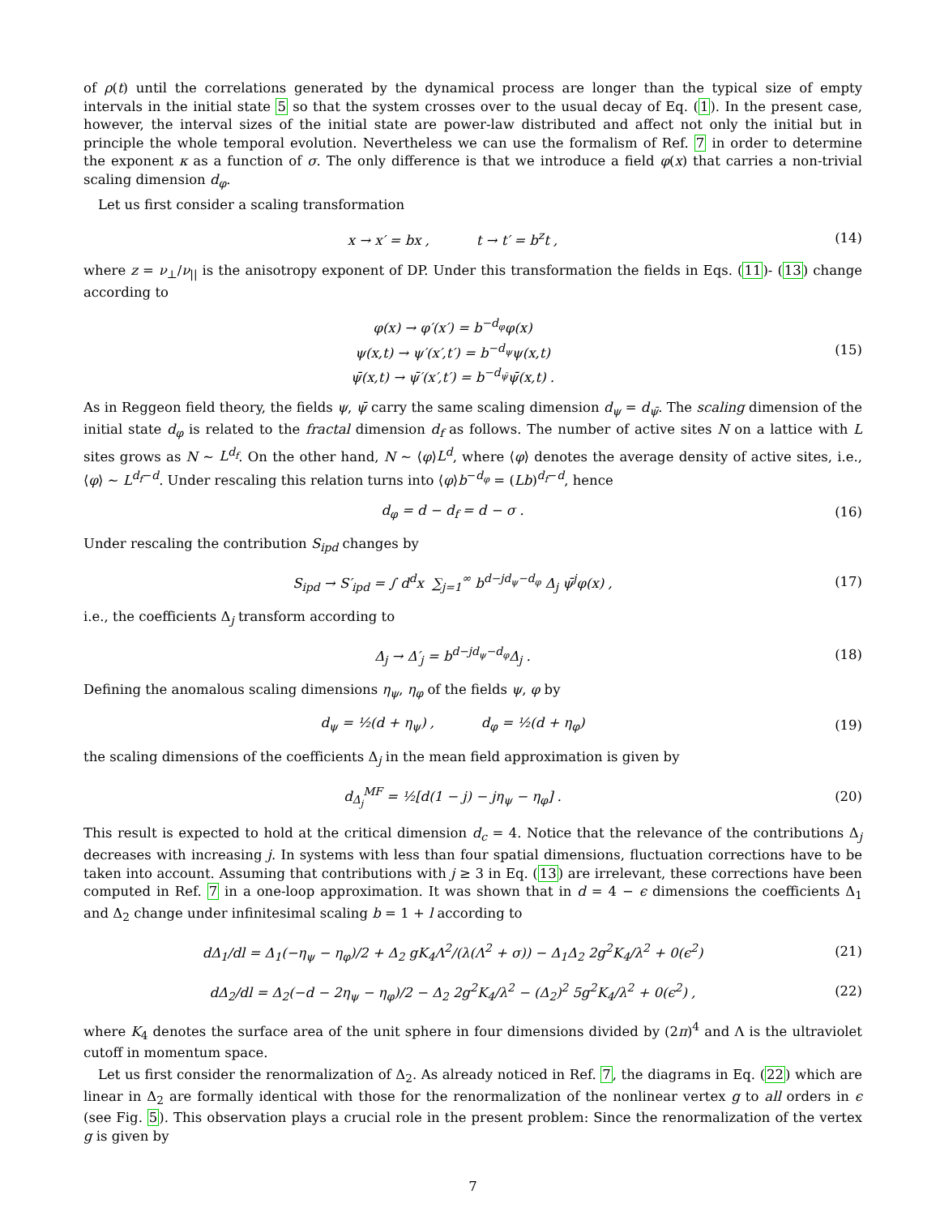of ρ(t) until the correlations generated by the dynamical process are longer than the typical size of empty intervals in the initial state 5 so that the system crosses over to the usual decay of Eq. (1). In the present case, however, the interval sizes of the initial state are power-law distributed and affect not only the initial but in principle the whole temporal evolution. Nevertheless we can use the formalism of Ref. 7 in order to determine the exponent κ as a function of σ. The only difference is that we introduce a field φ(x) that carries a non-trivial scaling dimension d<sub>φ</sub>.
Let us first consider a scaling transformation
x → x′ = bx , t → t′ = b<sup>z</sup>t ,
(14)
where z = ν<sub>⊥</sub>/ν<sub>||</sub> is the anisotropy exponent of DP. Under this transformation the fields in Eqs. (11)- (13) change according to
φ(x) → φ′(x′) = b<sup>−d<sub>φ</sub></sup>φ(x)
ψ(x,t) → ψ′(x′,t′) = b<sup>−d<sub>ψ</sub></sup>ψ(x,t)
ψ̄(x,t) → ψ̄′(x′,t′) = b<sup>−d<sub>ψ̄</sub></sup>ψ̄(x,t) .
(15)
As in Reggeon field theory, the fields ψ, ψ̄ carry the same scaling dimension d<sub>ψ</sub> = d<sub>ψ̄</sub>. The scaling dimension of the initial state d<sub>φ</sub> is related to the fractal dimension d<sub>f</sub> as follows. The number of active sites N on a lattice with L sites grows as N ∼ L<sup>d<sub>f</sub></sup>. On the other hand, N ∼ ⟨φ⟩L<sup>d</sup>, where ⟨φ⟩ denotes the average density of active sites, i.e., ⟨φ⟩ ∼ L<sup>d<sub>f</sub>−d</sup>. Under rescaling this relation turns into ⟨φ⟩b<sup>−d<sub>φ</sub></sup> = (Lb)<sup>d<sub>f</sub>−d</sup>, hence
d<sub>φ</sub> = d − d<sub>f</sub> = d − σ . (16)
Under rescaling the contribution S<sub>ipd</sub> changes by
S<sub>ipd</sub> → S′<sub>ipd</sub> = ∫ d<sup>d</sup>x ∑<sub>j=1</sub><sup>∞</sup> b<sup>d−jd<sub>ψ</sub>−d<sub>φ</sub></sup> Δ<sub>j</sub> ψ̄<sup>j</sup>φ(x) ,
(17)
i.e., the coefficients Δ<sub>j</sub> transform according to
Δ<sub>j</sub> → Δ′<sub>j</sub> = b<sup>d−jd<sub>ψ</sub>−d<sub>φ</sub></sup>Δ<sub>j</sub> . (18)
Defining the anomalous scaling dimensions η<sub>ψ</sub>, η<sub>φ</sub> of the fields ψ, φ by
d<sub>ψ</sub> = ½(d + η<sub>ψ</sub>) , d<sub>φ</sub> = ½(d + η<sub>φ</sub>)
(19)
the scaling dimensions of the coefficients Δ<sub>j</sub> in the mean field approximation is given by
d<sub>Δ<sub>j</sub></sub><sup>MF</sup> = ½[d(1 − j) − jη<sub>ψ</sub> − η<sub>φ</sub>] .
(20)
This result is expected to hold at the critical dimension d<sub>c</sub> = 4. Notice that the relevance of the contributions Δ<sub>j</sub> decreases with increasing j. In systems with less than four spatial dimensions, fluctuation corrections have to be taken into account. Assuming that contributions with j ≥ 3 in Eq. (13) are irrelevant, these corrections have been computed in Ref. 7 in a one-loop approximation. It was shown that in d = 4 − ϵ dimensions the coefficients Δ<sub>1</sub> and Δ<sub>2</sub> change under infinitesimal scaling b = 1 + l according to
dΔ<sub>1</sub>/dl = Δ<sub>1</sub>(−η<sub>ψ</sub> − η<sub>φ</sub>)/2 + Δ<sub>2</sub> gK<sub>4</sub>Λ<sup>2</sup>/(λ(Λ<sup>2</sup> + σ)) − Δ<sub>1</sub>Δ<sub>2</sub> 2g<sup>2</sup>K<sub>4</sub>/λ<sup>2</sup> + 0(ϵ<sup>2</sup>)
(21)
dΔ<sub>2</sub>/dl = Δ<sub>2</sub>(−d − 2η<sub>ψ</sub> − η<sub>φ</sub>)/2 − Δ<sub>2</sub> 2g<sup>2</sup>K<sub>4</sub>/λ<sup>2</sup> − (Δ<sub>2</sub>)<sup>2</sup> 5g<sup>2</sup>K<sub>4</sub>/λ<sup>2</sup> + 0(ϵ<sup>2</sup>) ,
(22)
where K<sub>4</sub> denotes the surface area of the unit sphere in four dimensions divided by (2π)<sup>4</sup> and Λ is the ultraviolet cutoff in momentum space.
Let us first consider the renormalization of Δ<sub>2</sub>. As already noticed in Ref. 7, the diagrams in Eq. (22) which are linear in Δ<sub>2</sub> are formally identical with those for the renormalization of the nonlinear vertex g to all orders in ϵ (see Fig. 5). This observation plays a crucial role in the present problem: Since the renormalization of the vertex g is given by
7